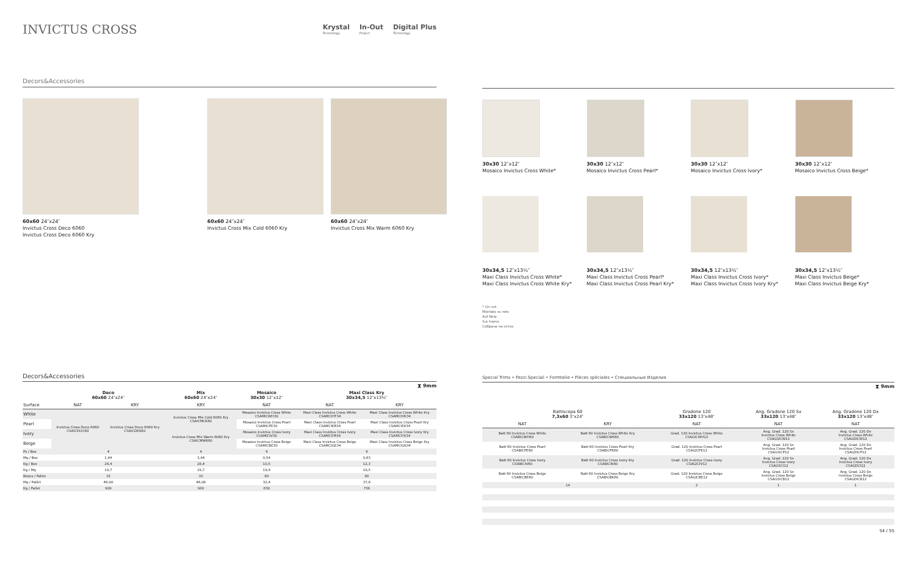INVICTUS CROSS
Krystal
Technology
In-Out
Project
Digital Plus
Technology
Decors&Accessories
60x60 24″x24″
Invictus Cross Deco 6060
Invictus Cross Deco 6060 Kry
60x60 24″x24″
Invictus Cross Mix Cold 6060 Kry
60x60 24″x24″
Invictus Cross Mix Warm 6060 Kry
Decors&Accessories
⧗ 9mm
| | Deco 60x60 24″x24″ | | Mix 60x60 24″x24″ | Mosaico 30x30 12″x12″ | Maxi Class Kry 30x34,5 12″x13½″ | |
| Surface | NAT | KRY | KRY | NAT | NAT | KRY |
| White | Invictus Cross Deco 6060 CSAICDOC60 | Invictus Cross Deco 6060 Kry CSAICDEK60 | Invictus Cross Mix Cold 6060 Kry CSAICMCK60 | Mosaico Invictus Cross White CSAMICWH30 | Maxi Class Invictus Cross White CSAMCIHT34 | Maxi Class Invictus Cross White Kry CSAMCIHK34 |
| Pearl | | | | Mosaico Invictus Cross Pearl CSAMICPE30 | Maxi Class Invictus Cross Pearl CSAMCIER34 | Maxi Class Invictus Cross Pearl Kry CSAMCIEK34 |
| Ivory | | | Invictus Cross Mix Warm 6060 Kry CSAICMWK60 | Mosaico Invictus Cross Ivory CSAMICIV30 | Maxi Class Invictus Cross Ivory CSAMCIYR34 | Maxi Class Invictus Cross Ivory Kry CSAMCIYK34 |
| Beige | | | | Mosaico Invictus Cross Beige CSAMICBE30 | Maxi Class Invictus Cross Beige CSAMCIGE34 | Maxi Class Invictus Cross Beige Kry CSAMCIGK34 |
| Pz / Box | 4 | | 4 | 6 | 6 | |
| Mq / Box | 1,44 | | 1,44 | 0,54 | 0,63 | |
| Kg / Box | 28,4 | | 28,4 | 10,5 | 12,3 | |
| Kg / Mq | 19,7 | | 19,7 | 19,4 | 19,5 | |
| Boxes / Pallet | 32 | | 32 | 60 | 60 | |
| Mq / Pallet | 46,08 | | 46,08 | 32,4 | 37,8 | |
| Kg / Pallet | 909 | | 909 | 630 | 738 | |
30x30 12″x12″
Mosaico Invictus Cross White*
30x30 12″x12″
Mosaico Invictus Cross Pearl*
30x30 12″x12″
Mosaico Invictus Cross Ivory*
30x30 12″x12″
Mosaico Invictus Cross Beige*
30x34,5 12″x13½″
Maxi Class Invictus Cross White*
Maxi Class Invictus Cross White Kry*
30x34,5 12″x13½″
Maxi Class Invictus Cross Pearl*
Maxi Class Invictus Cross Pearl Kry*
30x34,5 12″x13½″
Maxi Class Invictus Cross Ivory*
Maxi Class Invictus Cross Ivory Kry*
30x34,5 12″x13½″
Maxi Class Invictus Beige*
Maxi Class Invictus Beige Kry*
* On net
Montato su rete
Auf Netz
Sur trame
Собрана на сетке
Special Trims • Pezzi Speciali • Formteile • Pièces spéciales • Специальные Изделия
⧗ 9mm
| Battiscopa 60 7,3x60 3″x24″ | | Gradone 120 33x120 13″x48″ | Ang. Gradone 120 Sx 33x120 13″x48″ | Ang. Gradone 120 Dx 33x120 13″x48″ |
| NAT | KRY | NAT | NAT | NAT |
| Batt 60 Invictus Cross White CSABICWH60 | Batt 60 Invictus Cross White Kry CSABICWK60 | Grad. 120 Invictus Cross White CSAGICWH12 | Ang. Grad. 120 Sx Invictus Cross White CSAGSICW12 | Ang. Grad. 120 Dx Invictus Cross White CSAGDICW12 |
| Batt 60 Invictus Cross Pearl CSABICPE60 | Batt 60 Invictus Cross Pearl Kry CSABICPK60 | Grad. 120 Invictus Cross Pearl CSAGICPE12 | Ang. Grad. 120 Sx Invictus Cross Pearl CSAGSICP12 | Ang. Grad. 120 Dx Invictus Cross Pearl CSAGDICP12 |
| Batt 60 Invictus Cross Ivory CSABICIV60 | Batt 60 Invictus Cross Ivory Kry CSABICIK60 | Grad. 120 Invictus Cross Ivory CSAGICIV12 | Ang. Grad. 120 Sx Invictus Cross Ivory CSAGSCI12 | Ang. Grad. 120 Dx Invictus Cross Ivory CSAGDCI12 |
| Batt 60 Invictus Cross Beige CSABICBE60 | Batt 60 Invictus Cross Beige Kry CSABICBK60 | Grad. 120 Invictus Cross Beige CSAGICBE12 | Ang. Grad. 120 Sx Invictus Cross Beige CSAGSICB12 | Ang. Grad. 120 Dx Invictus Cross Beige CSAGDICB12 |
| 14 | | 2 | 1 | 1 |
54 / 55